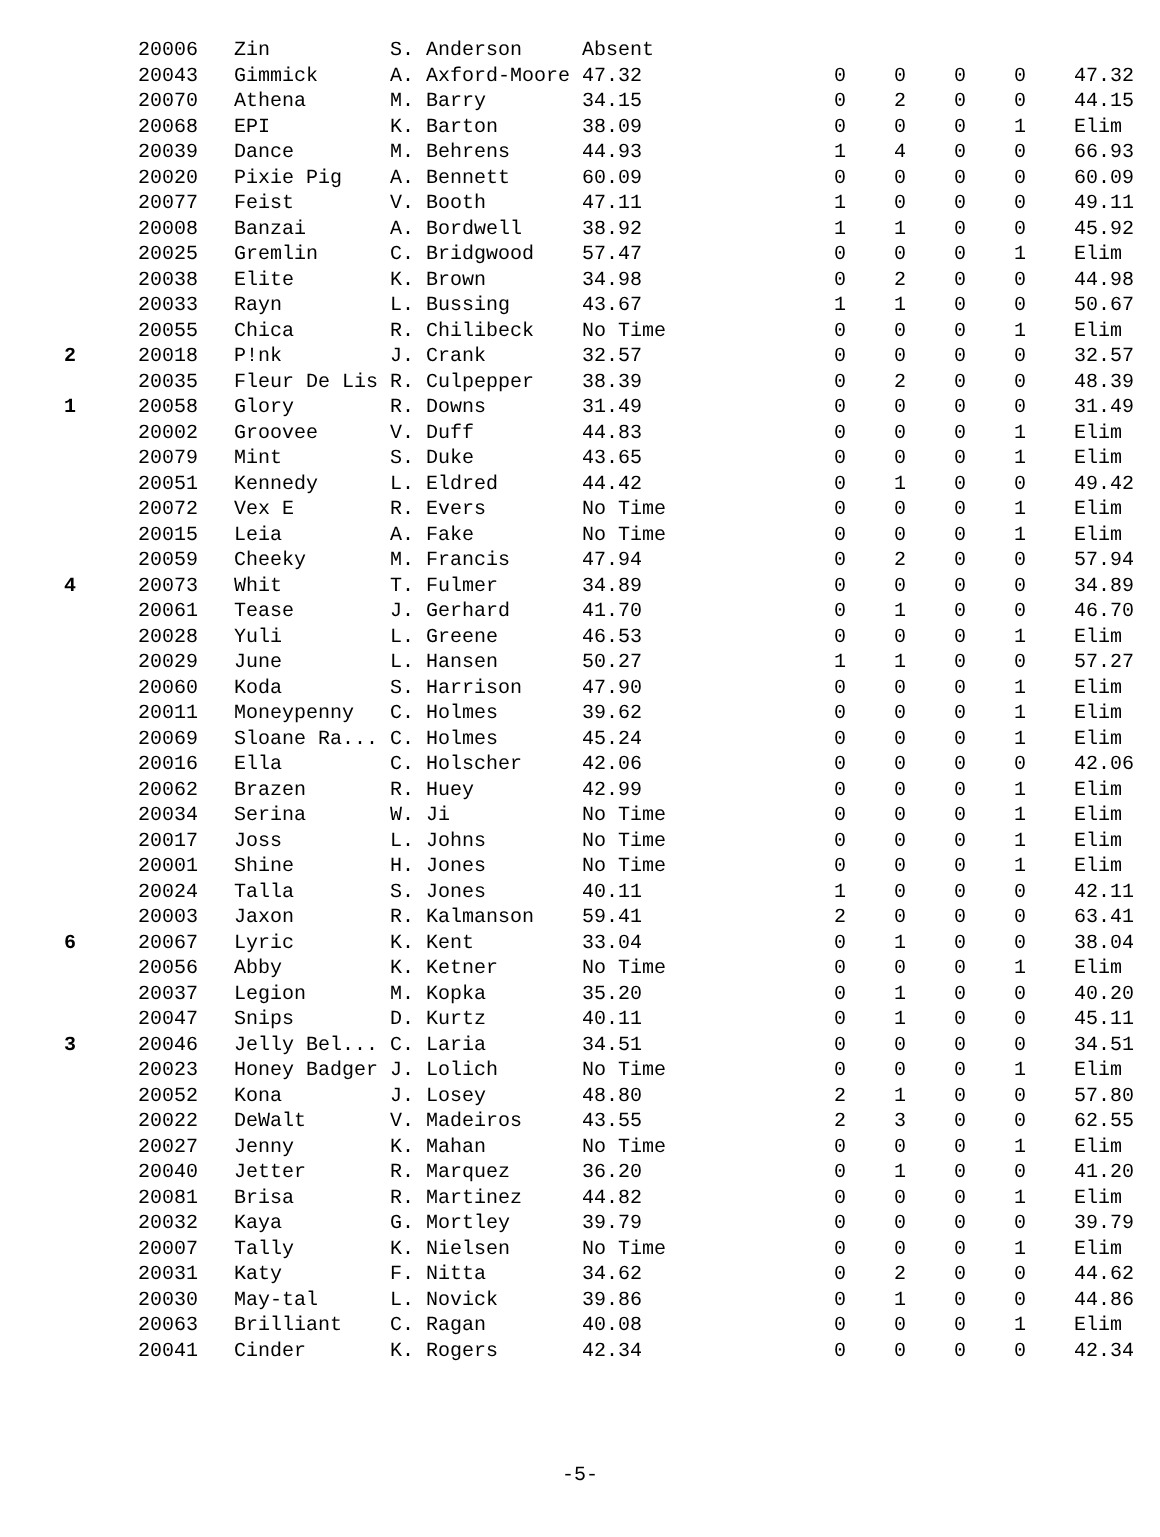| | 20006 | Zin | S. Anderson | Absent | | | | | |
| | 20043 | Gimmick | A. Axford-Moore | 47.32 | 0 | 0 | 0 | 0 | 47.32 |
| | 20070 | Athena | M. Barry | 34.15 | 0 | 2 | 0 | 0 | 44.15 |
| | 20068 | EPI | K. Barton | 38.09 | 0 | 0 | 0 | 1 | Elim |
| | 20039 | Dance | M. Behrens | 44.93 | 1 | 4 | 0 | 0 | 66.93 |
| | 20020 | Pixie Pig | A. Bennett | 60.09 | 0 | 0 | 0 | 0 | 60.09 |
| | 20077 | Feist | V. Booth | 47.11 | 1 | 0 | 0 | 0 | 49.11 |
| | 20008 | Banzai | A. Bordwell | 38.92 | 1 | 1 | 0 | 0 | 45.92 |
| | 20025 | Gremlin | C. Bridgwood | 57.47 | 0 | 0 | 0 | 1 | Elim |
| | 20038 | Elite | K. Brown | 34.98 | 0 | 2 | 0 | 0 | 44.98 |
| | 20033 | Rayn | L. Bussing | 43.67 | 1 | 1 | 0 | 0 | 50.67 |
| | 20055 | Chica | R. Chilibeck | No Time | 0 | 0 | 0 | 1 | Elim |
| 2 | 20018 | P!nk | J. Crank | 32.57 | 0 | 0 | 0 | 0 | 32.57 |
| | 20035 | Fleur De Lis | R. Culpepper | 38.39 | 0 | 2 | 0 | 0 | 48.39 |
| 1 | 20058 | Glory | R. Downs | 31.49 | 0 | 0 | 0 | 0 | 31.49 |
| | 20002 | Groovee | V. Duff | 44.83 | 0 | 0 | 0 | 1 | Elim |
| | 20079 | Mint | S. Duke | 43.65 | 0 | 0 | 0 | 1 | Elim |
| | 20051 | Kennedy | L. Eldred | 44.42 | 0 | 1 | 0 | 0 | 49.42 |
| | 20072 | Vex E | R. Evers | No Time | 0 | 0 | 0 | 1 | Elim |
| | 20015 | Leia | A. Fake | No Time | 0 | 0 | 0 | 1 | Elim |
| | 20059 | Cheeky | M. Francis | 47.94 | 0 | 2 | 0 | 0 | 57.94 |
| 4 | 20073 | Whit | T. Fulmer | 34.89 | 0 | 0 | 0 | 0 | 34.89 |
| | 20061 | Tease | J. Gerhard | 41.70 | 0 | 1 | 0 | 0 | 46.70 |
| | 20028 | Yuli | L. Greene | 46.53 | 0 | 0 | 0 | 1 | Elim |
| | 20029 | June | L. Hansen | 50.27 | 1 | 1 | 0 | 0 | 57.27 |
| | 20060 | Koda | S. Harrison | 47.90 | 0 | 0 | 0 | 1 | Elim |
| | 20011 | Moneypenny | C. Holmes | 39.62 | 0 | 0 | 0 | 1 | Elim |
| | 20069 | Sloane Ra... | C. Holmes | 45.24 | 0 | 0 | 0 | 1 | Elim |
| | 20016 | Ella | C. Holscher | 42.06 | 0 | 0 | 0 | 0 | 42.06 |
| | 20062 | Brazen | R. Huey | 42.99 | 0 | 0 | 0 | 1 | Elim |
| | 20034 | Serina | W. Ji | No Time | 0 | 0 | 0 | 1 | Elim |
| | 20017 | Joss | L. Johns | No Time | 0 | 0 | 0 | 1 | Elim |
| | 20001 | Shine | H. Jones | No Time | 0 | 0 | 0 | 1 | Elim |
| | 20024 | Talla | S. Jones | 40.11 | 1 | 0 | 0 | 0 | 42.11 |
| | 20003 | Jaxon | R. Kalmanson | 59.41 | 2 | 0 | 0 | 0 | 63.41 |
| 6 | 20067 | Lyric | K. Kent | 33.04 | 0 | 1 | 0 | 0 | 38.04 |
| | 20056 | Abby | K. Ketner | No Time | 0 | 0 | 0 | 1 | Elim |
| | 20037 | Legion | M. Kopka | 35.20 | 0 | 1 | 0 | 0 | 40.20 |
| | 20047 | Snips | D. Kurtz | 40.11 | 0 | 1 | 0 | 0 | 45.11 |
| 3 | 20046 | Jelly Bel... | C. Laria | 34.51 | 0 | 0 | 0 | 0 | 34.51 |
| | 20023 | Honey Badger | J. Lolich | No Time | 0 | 0 | 0 | 1 | Elim |
| | 20052 | Kona | J. Losey | 48.80 | 2 | 1 | 0 | 0 | 57.80 |
| | 20022 | DeWalt | V. Madeiros | 43.55 | 2 | 3 | 0 | 0 | 62.55 |
| | 20027 | Jenny | K. Mahan | No Time | 0 | 0 | 0 | 1 | Elim |
| | 20040 | Jetter | R. Marquez | 36.20 | 0 | 1 | 0 | 0 | 41.20 |
| | 20081 | Brisa | R. Martinez | 44.82 | 0 | 0 | 0 | 1 | Elim |
| | 20032 | Kaya | G. Mortley | 39.79 | 0 | 0 | 0 | 0 | 39.79 |
| | 20007 | Tally | K. Nielsen | No Time | 0 | 0 | 0 | 1 | Elim |
| | 20031 | Katy | F. Nitta | 34.62 | 0 | 2 | 0 | 0 | 44.62 |
| | 20030 | May-tal | L. Novick | 39.86 | 0 | 1 | 0 | 0 | 44.86 |
| | 20063 | Brilliant | C. Ragan | 40.08 | 0 | 0 | 0 | 1 | Elim |
| | 20041 | Cinder | K. Rogers | 42.34 | 0 | 0 | 0 | 0 | 42.34 |
-5-